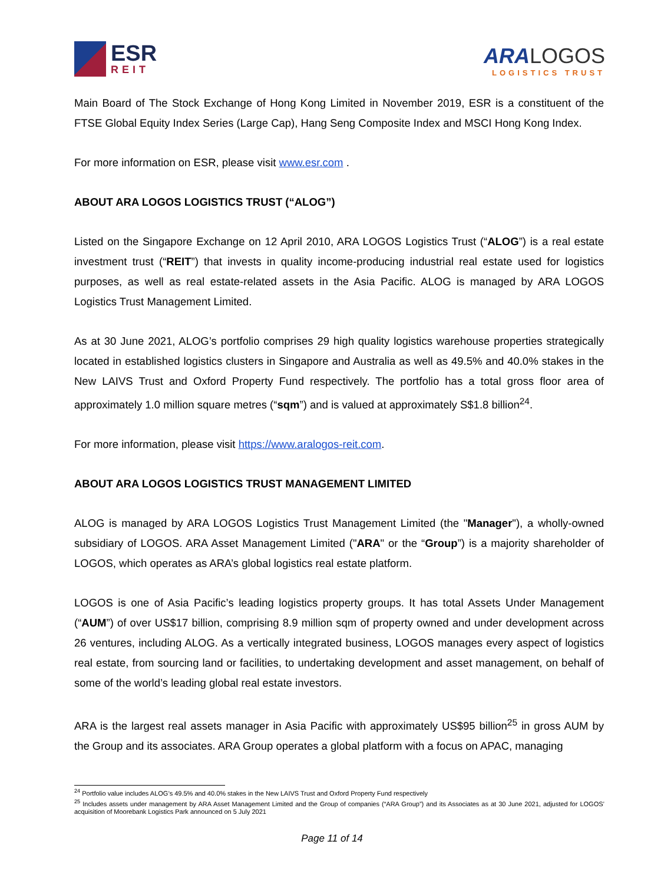ESR
REIT
ARA LOGOS
LOGISTICS TRUST
Main Board of The Stock Exchange of Hong Kong Limited in November 2019, ESR is a constituent of the FTSE Global Equity Index Series (Large Cap), Hang Seng Composite Index and MSCI Hong Kong Index.
For more information on ESR, please visit www.esr.com .
ABOUT ARA LOGOS LOGISTICS TRUST (“ALOG”)
Listed on the Singapore Exchange on 12 April 2010, ARA LOGOS Logistics Trust (“ALOG”) is a real estate investment trust (“REIT”) that invests in quality income-producing industrial real estate used for logistics purposes, as well as real estate-related assets in the Asia Pacific. ALOG is managed by ARA LOGOS Logistics Trust Management Limited.
As at 30 June 2021, ALOG’s portfolio comprises 29 high quality logistics warehouse properties strategically located in established logistics clusters in Singapore and Australia as well as 49.5% and 40.0% stakes in the New LAIVS Trust and Oxford Property Fund respectively. The portfolio has a total gross floor area of approximately 1.0 million square metres (“sqm”) and is valued at approximately S$1.8 billion<sup>24</sup>.
For more information, please visit https://www.aralogos-reit.com.
ABOUT ARA LOGOS LOGISTICS TRUST MANAGEMENT LIMITED
ALOG is managed by ARA LOGOS Logistics Trust Management Limited (the "Manager"), a wholly-owned subsidiary of LOGOS. ARA Asset Management Limited ("ARA" or the “Group”) is a majority shareholder of LOGOS, which operates as ARA’s global logistics real estate platform.
LOGOS is one of Asia Pacific’s leading logistics property groups. It has total Assets Under Management (“AUM”) of over US$17 billion, comprising 8.9 million sqm of property owned and under development across 26 ventures, including ALOG. As a vertically integrated business, LOGOS manages every aspect of logistics real estate, from sourcing land or facilities, to undertaking development and asset management, on behalf of some of the world’s leading global real estate investors.
ARA is the largest real assets manager in Asia Pacific with approximately US$95 billion<sup>25</sup> in gross AUM by the Group and its associates. ARA Group operates a global platform with a focus on APAC, managing
<sup>24</sup> Portfolio value includes ALOG’s 49.5% and 40.0% stakes in the New LAIVS Trust and Oxford Property Fund respectively
<sup>25</sup> Includes assets under management by ARA Asset Management Limited and the Group of companies (“ARA Group”) and its Associates as at 30 June 2021, adjusted for LOGOS’ acquisition of Moorebank Logistics Park announced on 5 July 2021
Page 11 of 14